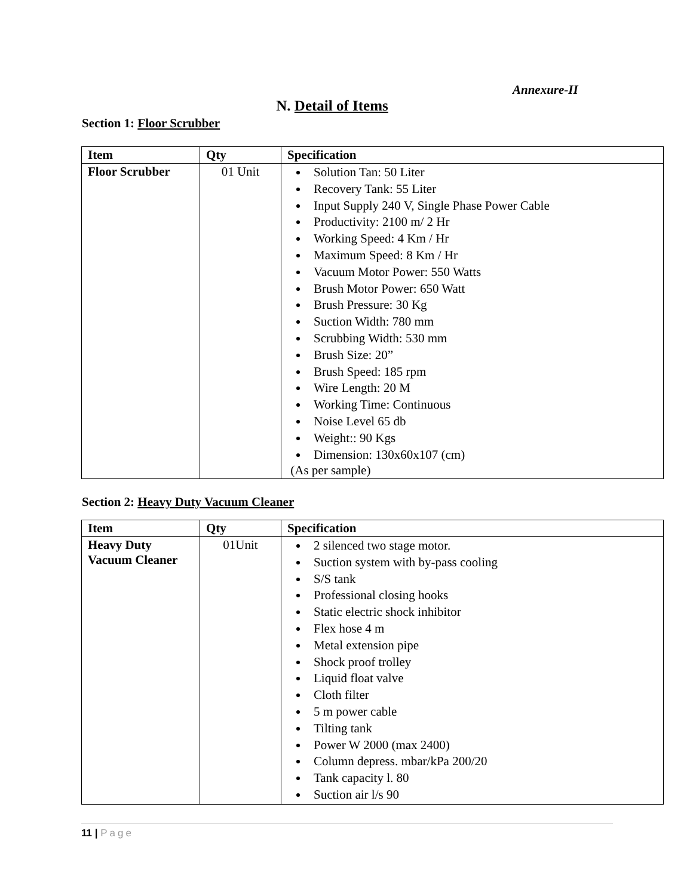Annexure-II
N. Detail of Items
Section 1: Floor Scrubber
| Item | Qty | Specification |
| --- | --- | --- |
| Floor Scrubber | 01 Unit | Solution Tan: 50 Liter Recovery Tank: 55 Liter Input Supply 240 V, Single Phase Power Cable Productivity: 2100 m/ 2 Hr Working Speed: 4 Km / Hr Maximum Speed: 8 Km / Hr Vacuum Motor Power: 550 Watts Brush Motor Power: 650 Watt Brush Pressure: 30 Kg Suction Width: 780 mm Scrubbing Width: 530 mm Brush Size: 20” Brush Speed: 185 rpm Wire Length: 20 M Working Time: Continuous Noise Level 65 db Weight:: 90 Kgs Dimension: 130x60x107 (cm) (As per sample) |
Section 2: Heavy Duty Vacuum Cleaner
| Item | Qty | Specification |
| --- | --- | --- |
| Heavy Duty Vacuum Cleaner | 01Unit | 2 silenced two stage motor. Suction system with by-pass cooling S/S tank Professional closing hooks Static electric shock inhibitor Flex hose 4 m Metal extension pipe Shock proof trolley Liquid float valve Cloth filter 5 m power cable Tilting tank Power W 2000 (max 2400) Column depress. mbar/kPa 200/20 Tank capacity l. 80 Suction air l/s 90 |
11 | Page